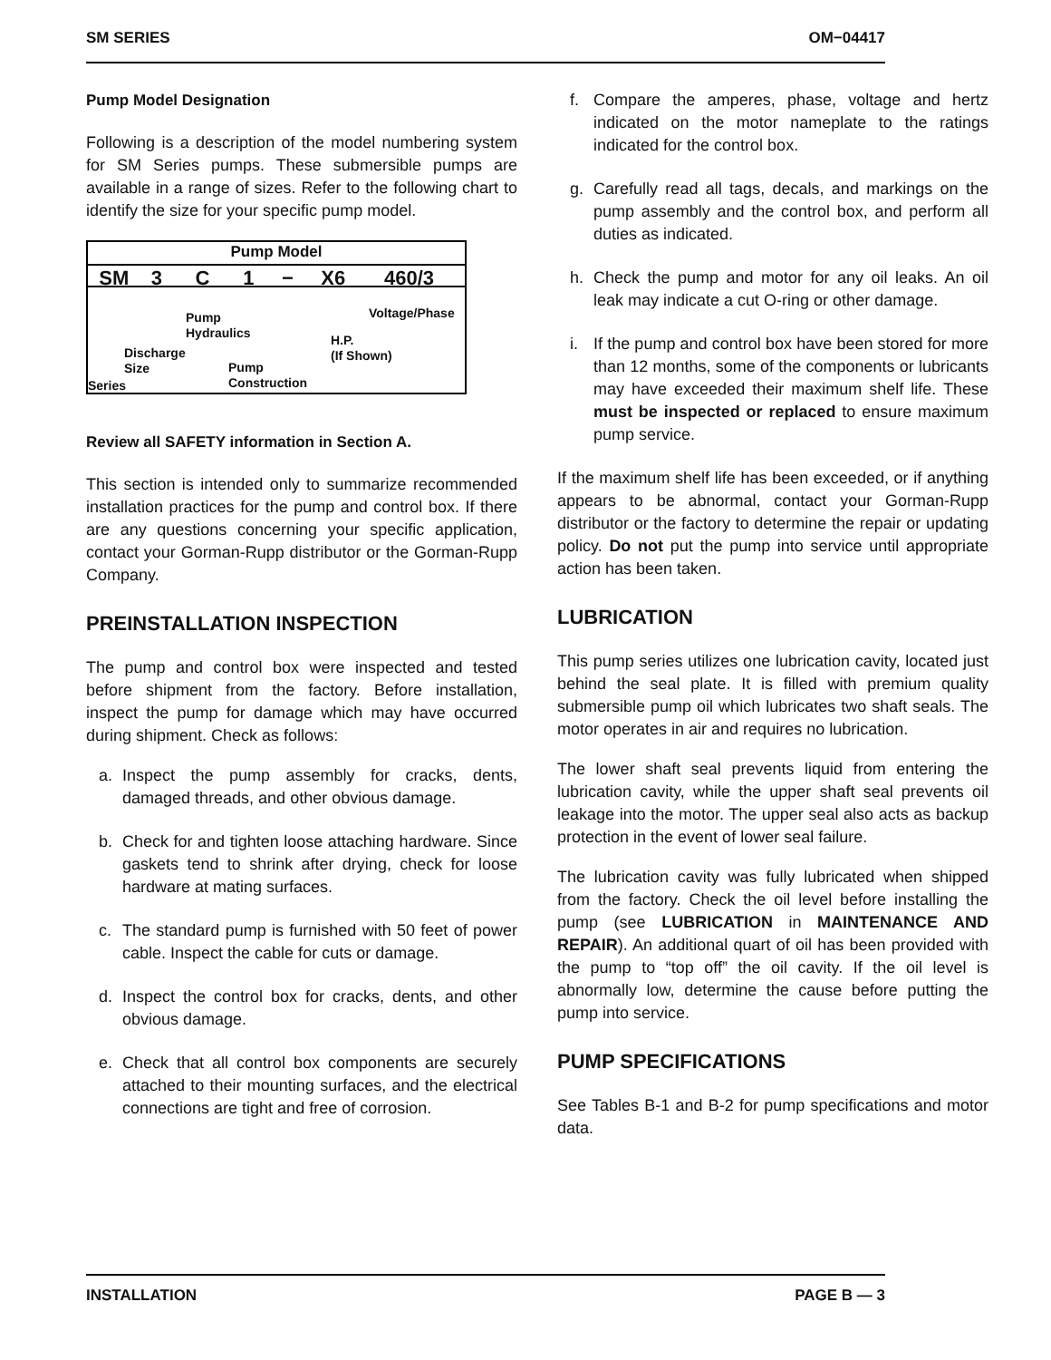SM SERIES OM−04417
Pump Model Designation
Following is a description of the model numbering system for SM Series pumps. These submersible pumps are available in a range of sizes. Refer to the following chart to identify the size for your specific pump model.
Pump Model
SM 3 C 1 − X6 460/3
Pump
Hydraulics
Voltage/Phase
Discharge
Size
H.P.
(If Shown)
Pump
Construction
Series
Review all SAFETY information in Section A.
This section is intended only to summarize recommended installation practices for the pump and control box. If there are any questions concerning your specific application, contact your Gorman-Rupp distributor or the Gorman-Rupp Company.
PREINSTALLATION INSPECTION
The pump and control box were inspected and tested before shipment from the factory. Before installation, inspect the pump for damage which may have occurred during shipment. Check as follows:
a. Inspect the pump assembly for cracks, dents, damaged threads, and other obvious damage.
b. Check for and tighten loose attaching hardware. Since gaskets tend to shrink after drying, check for loose hardware at mating surfaces.
c. The standard pump is furnished with 50 feet of power cable. Inspect the cable for cuts or damage.
d. Inspect the control box for cracks, dents, and other obvious damage.
e. Check that all control box components are securely attached to their mounting surfaces, and the electrical connections are tight and free of corrosion.
f. Compare the amperes, phase, voltage and hertz indicated on the motor nameplate to the ratings indicated for the control box.
g. Carefully read all tags, decals, and markings on the pump assembly and the control box, and perform all duties as indicated.
h. Check the pump and motor for any oil leaks. An oil leak may indicate a cut O-ring or other damage.
i. If the pump and control box have been stored for more than 12 months, some of the components or lubricants may have exceeded their maximum shelf life. These must be inspected or replaced to ensure maximum pump service.
If the maximum shelf life has been exceeded, or if anything appears to be abnormal, contact your Gorman-Rupp distributor or the factory to determine the repair or updating policy. Do not put the pump into service until appropriate action has been taken.
LUBRICATION
This pump series utilizes one lubrication cavity, located just behind the seal plate. It is filled with premium quality submersible pump oil which lubricates two shaft seals. The motor operates in air and requires no lubrication.
The lower shaft seal prevents liquid from entering the lubrication cavity, while the upper shaft seal prevents oil leakage into the motor. The upper seal also acts as backup protection in the event of lower seal failure.
The lubrication cavity was fully lubricated when shipped from the factory. Check the oil level before installing the pump (see LUBRICATION in MAINTENANCE AND REPAIR). An additional quart of oil has been provided with the pump to “top off” the oil cavity. If the oil level is abnormally low, determine the cause before putting the pump into service.
PUMP SPECIFICATIONS
See Tables B-1 and B-2 for pump specifications and motor data.
INSTALLATION PAGE B — 3